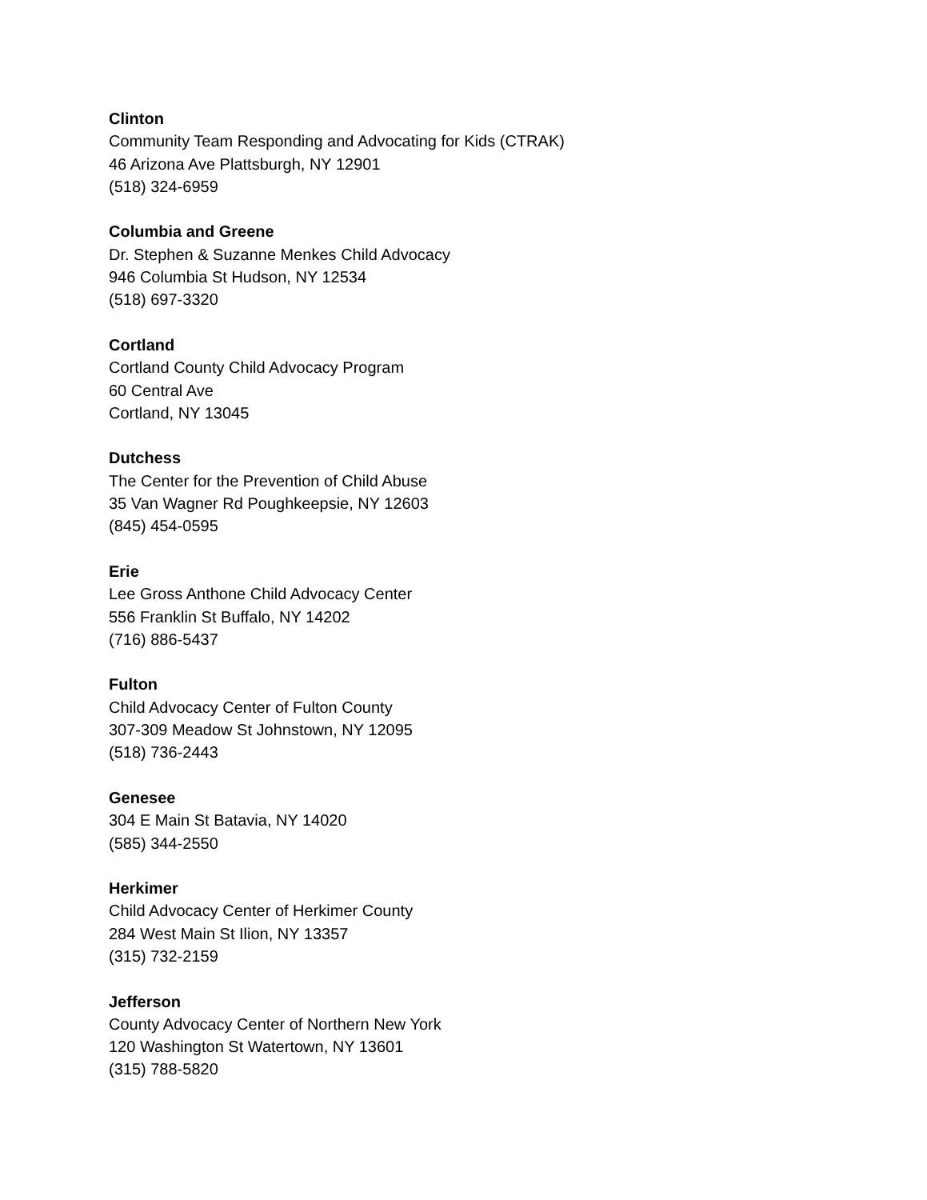Clinton
Community Team Responding and Advocating for Kids (CTRAK)
46 Arizona Ave Plattsburgh, NY 12901
(518) 324-6959
Columbia and Greene
Dr. Stephen & Suzanne Menkes Child Advocacy
946 Columbia St Hudson, NY 12534
(518) 697-3320
Cortland
Cortland County Child Advocacy Program
60 Central Ave
Cortland, NY 13045
Dutchess
The Center for the Prevention of Child Abuse
35 Van Wagner Rd Poughkeepsie, NY 12603
(845) 454-0595
Erie
Lee Gross Anthone Child Advocacy Center
556 Franklin St Buffalo, NY 14202
(716) 886-5437
Fulton
Child Advocacy Center of Fulton County
307-309 Meadow St Johnstown, NY 12095
(518) 736-2443
Genesee
304 E Main St Batavia, NY 14020
(585) 344-2550
Herkimer
Child Advocacy Center of Herkimer County
284 West Main St Ilion, NY 13357
(315) 732-2159
Jefferson
County Advocacy Center of Northern New York
120 Washington St Watertown, NY 13601
(315) 788-5820